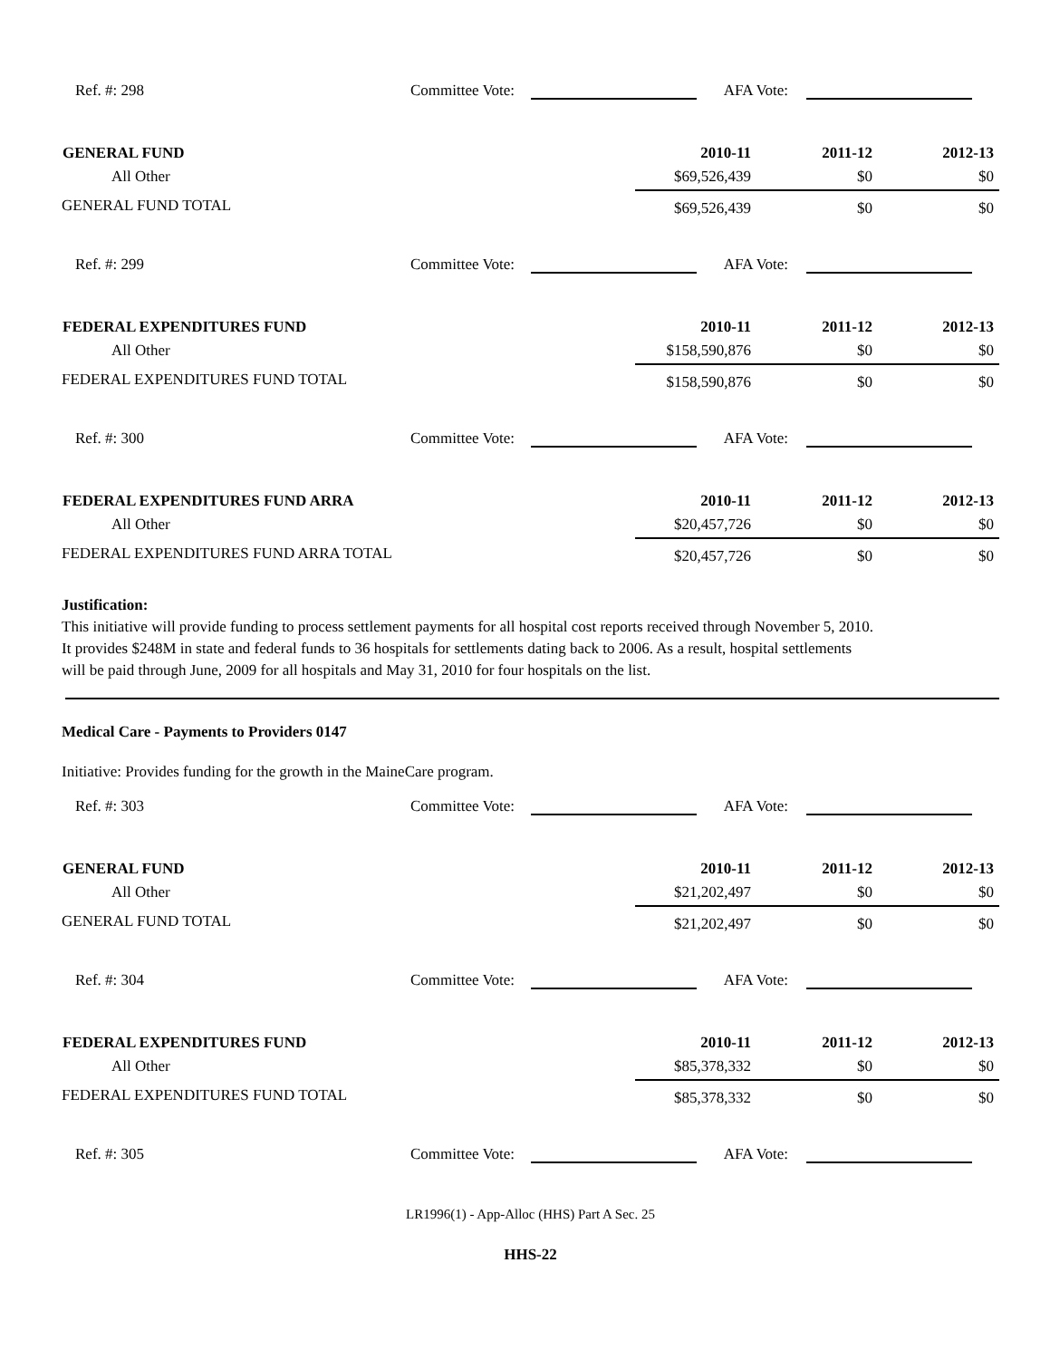Ref. #: 298
Committee Vote:
AFA Vote:
| GENERAL FUND | 2010-11 | 2011-12 | 2012-13 |
| --- | --- | --- | --- |
| All Other | $69,526,439 | $0 | $0 |
| GENERAL FUND TOTAL | $69,526,439 | $0 | $0 |
Ref. #: 299
Committee Vote:
AFA Vote:
| FEDERAL EXPENDITURES FUND | 2010-11 | 2011-12 | 2012-13 |
| --- | --- | --- | --- |
| All Other | $158,590,876 | $0 | $0 |
| FEDERAL EXPENDITURES FUND TOTAL | $158,590,876 | $0 | $0 |
Ref. #: 300
Committee Vote:
AFA Vote:
| FEDERAL EXPENDITURES FUND ARRA | 2010-11 | 2011-12 | 2012-13 |
| --- | --- | --- | --- |
| All Other | $20,457,726 | $0 | $0 |
| FEDERAL EXPENDITURES FUND ARRA TOTAL | $20,457,726 | $0 | $0 |
Justification:
This initiative will provide funding to process settlement payments for all hospital cost reports received through November 5, 2010. It provides $248M in state and federal funds to 36 hospitals for settlements dating back to 2006. As a result, hospital settlements will be paid through June, 2009 for all hospitals and May 31, 2010 for four hospitals on the list.
Medical Care - Payments to Providers 0147
Initiative: Provides funding for the growth in the MaineCare program.
Ref. #: 303
Committee Vote:
AFA Vote:
| GENERAL FUND | 2010-11 | 2011-12 | 2012-13 |
| --- | --- | --- | --- |
| All Other | $21,202,497 | $0 | $0 |
| GENERAL FUND TOTAL | $21,202,497 | $0 | $0 |
Ref. #: 304
Committee Vote:
AFA Vote:
| FEDERAL EXPENDITURES FUND | 2010-11 | 2011-12 | 2012-13 |
| --- | --- | --- | --- |
| All Other | $85,378,332 | $0 | $0 |
| FEDERAL EXPENDITURES FUND TOTAL | $85,378,332 | $0 | $0 |
Ref. #: 305
Committee Vote:
AFA Vote:
LR1996(1) - App-Alloc (HHS) Part A Sec. 25
HHS-22